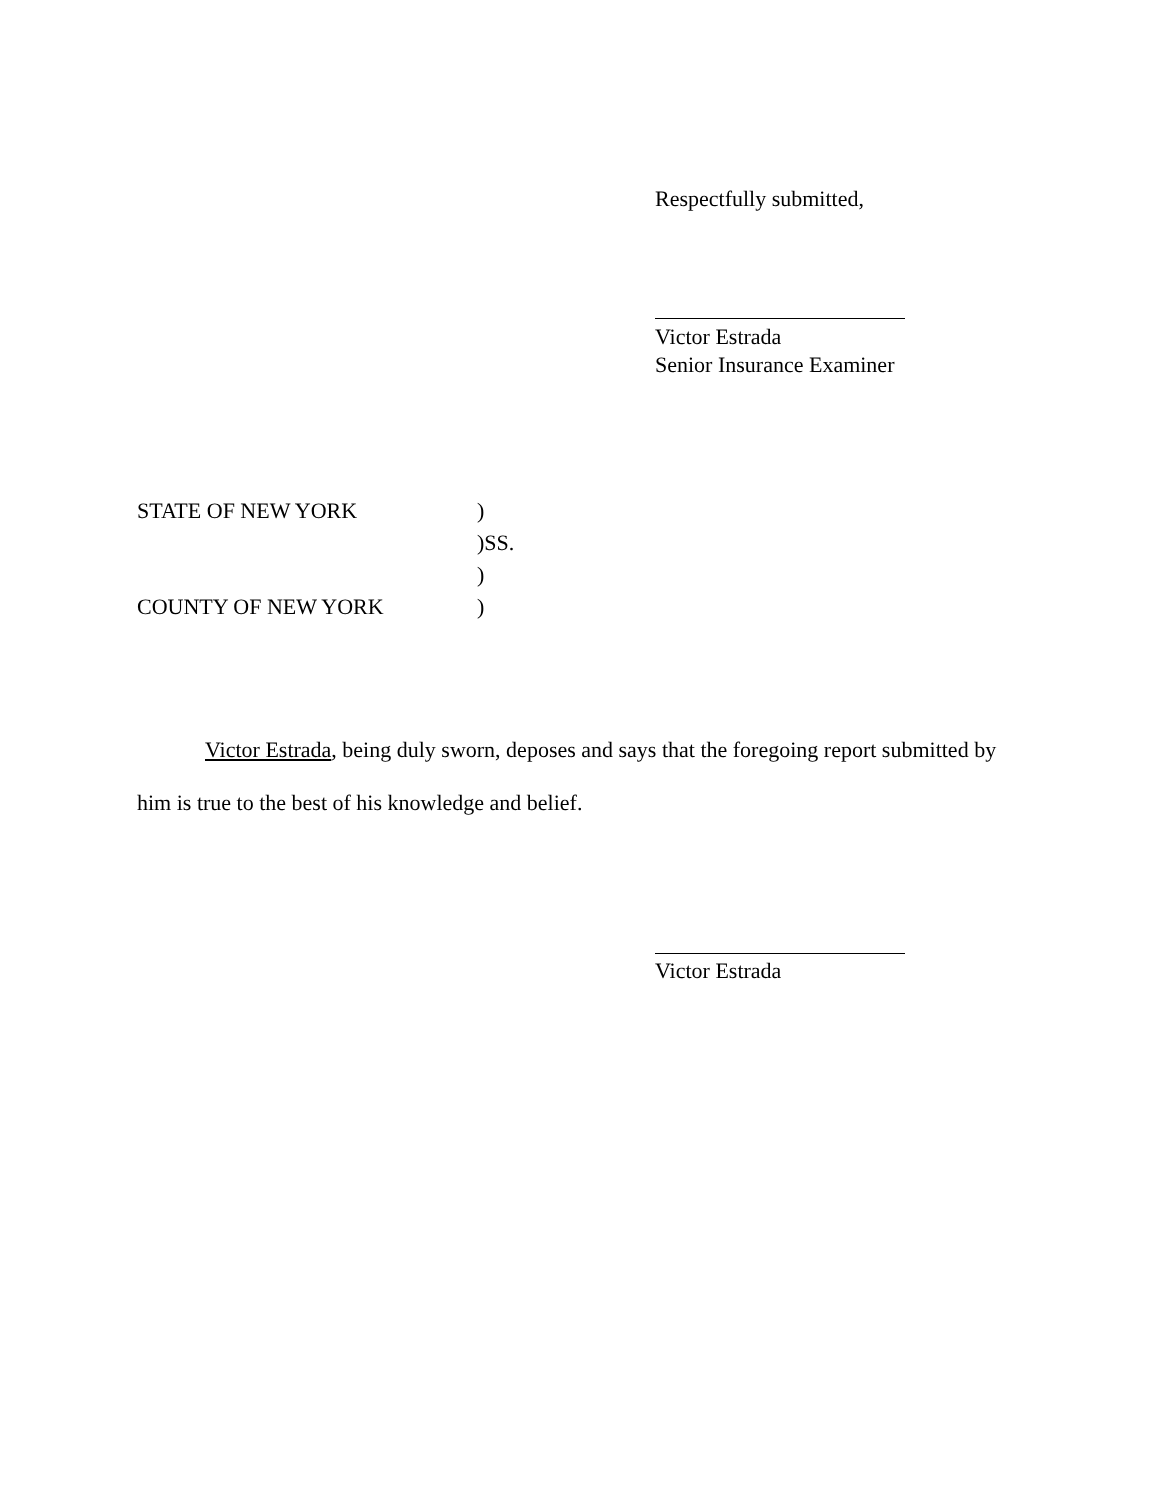Respectfully submitted,
Victor Estrada
Senior Insurance Examiner
STATE OF NEW YORK
)
)SS.
)
COUNTY OF NEW YORK
)
Victor Estrada, being duly sworn, deposes and says that the foregoing report submitted by him is true to the best of his knowledge and belief.
Victor Estrada